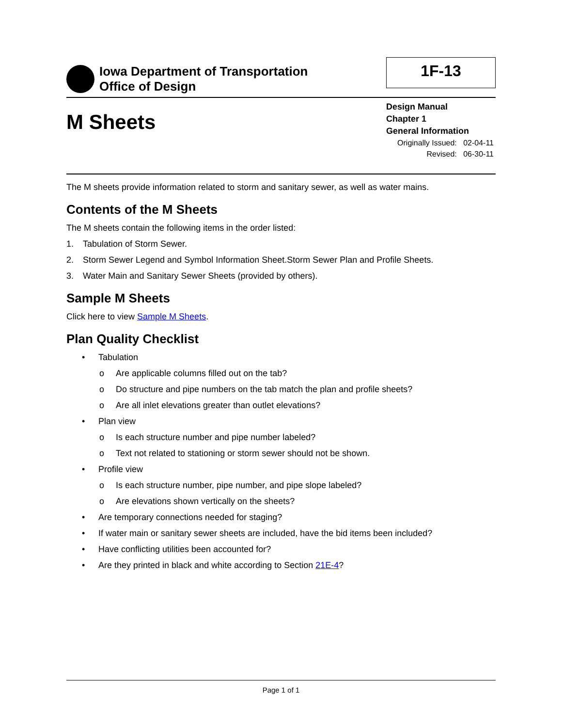Iowa Department of Transportation
Office of Design
1F-13
M Sheets
Design Manual
Chapter 1
General Information
Originally Issued: 02-04-11
Revised: 06-30-11
The M sheets provide information related to storm and sanitary sewer, as well as water mains.
Contents of the M Sheets
The M sheets contain the following items in the order listed:
1. Tabulation of Storm Sewer.
2. Storm Sewer Legend and Symbol Information Sheet.Storm Sewer Plan and Profile Sheets.
3. Water Main and Sanitary Sewer Sheets (provided by others).
Sample M Sheets
Click here to view Sample M Sheets.
Plan Quality Checklist
• Tabulation
o Are applicable columns filled out on the tab?
o Do structure and pipe numbers on the tab match the plan and profile sheets?
o Are all inlet elevations greater than outlet elevations?
• Plan view
o Is each structure number and pipe number labeled?
o Text not related to stationing or storm sewer should not be shown.
• Profile view
o Is each structure number, pipe number, and pipe slope labeled?
o Are elevations shown vertically on the sheets?
• Are temporary connections needed for staging?
• If water main or sanitary sewer sheets are included, have the bid items been included?
• Have conflicting utilities been accounted for?
• Are they printed in black and white according to Section 21E-4?
Page 1 of 1